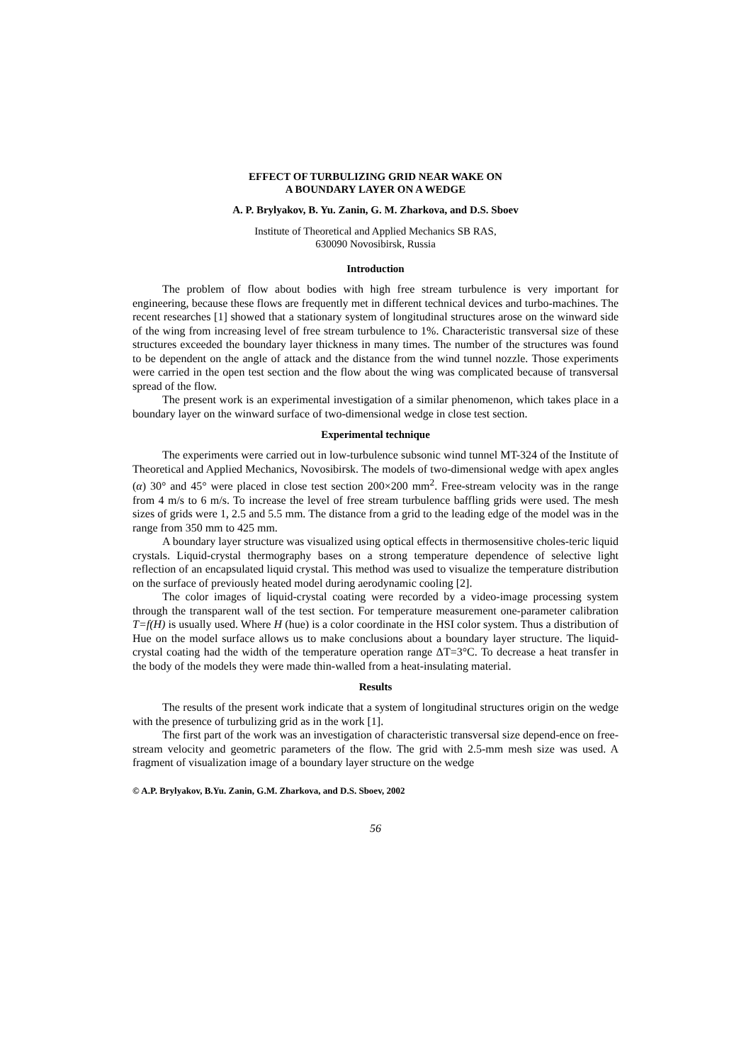EFFECT OF TURBULIZING GRID NEAR WAKE ON
A BOUNDARY LAYER ON A WEDGE
A. P. Brylyakov, B. Yu. Zanin, G. M. Zharkova, and D.S. Sboev
Institute of Theoretical and Applied Mechanics SB RAS,
630090 Novosibirsk, Russia
Introduction
The problem of flow about bodies with high free stream turbulence is very important for engineering, because these flows are frequently met in different technical devices and turbo-machines. The recent researches [1] showed that a stationary system of longitudinal structures arose on the winward side of the wing from increasing level of free stream turbulence to 1%. Characteristic transversal size of these structures exceeded the boundary layer thickness in many times. The number of the structures was found to be dependent on the angle of attack and the distance from the wind tunnel nozzle. Those experiments were carried in the open test section and the flow about the wing was complicated because of transversal spread of the flow.
The present work is an experimental investigation of a similar phenomenon, which takes place in a boundary layer on the winward surface of two-dimensional wedge in close test section.
Experimental technique
The experiments were carried out in low-turbulence subsonic wind tunnel MT-324 of the Institute of Theoretical and Applied Mechanics, Novosibirsk. The models of two-dimensional wedge with apex angles (α) 30° and 45° were placed in close test section 200×200 mm<sup>2</sup>. Free-stream velocity was in the range from 4 m/s to 6 m/s. To increase the level of free stream turbulence baffling grids were used. The mesh sizes of grids were 1, 2.5 and 5.5 mm. The distance from a grid to the leading edge of the model was in the range from 350 mm to 425 mm.
A boundary layer structure was visualized using optical effects in thermosensitive choles-teric liquid crystals. Liquid-crystal thermography bases on a strong temperature dependence of selective light reflection of an encapsulated liquid crystal. This method was used to visualize the temperature distribution on the surface of previously heated model during aerodynamic cooling [2].
The color images of liquid-crystal coating were recorded by a video-image processing system through the transparent wall of the test section. For temperature measurement one-parameter calibration T=f(H) is usually used. Where H (hue) is a color coordinate in the HSI color system. Thus a distribution of Hue on the model surface allows us to make conclusions about a boundary layer structure. The liquid-crystal coating had the width of the temperature operation range ΔT=3°C. To decrease a heat transfer in the body of the models they were made thin-walled from a heat-insulating material.
Results
The results of the present work indicate that a system of longitudinal structures origin on the wedge with the presence of turbulizing grid as in the work [1].
The first part of the work was an investigation of characteristic transversal size depend-ence on free-stream velocity and geometric parameters of the flow. The grid with 2.5-mm mesh size was used. A fragment of visualization image of a boundary layer structure on the wedge
© A.P. Brylyakov, B.Yu. Zanin, G.M. Zharkova, and D.S. Sboev, 2002
56